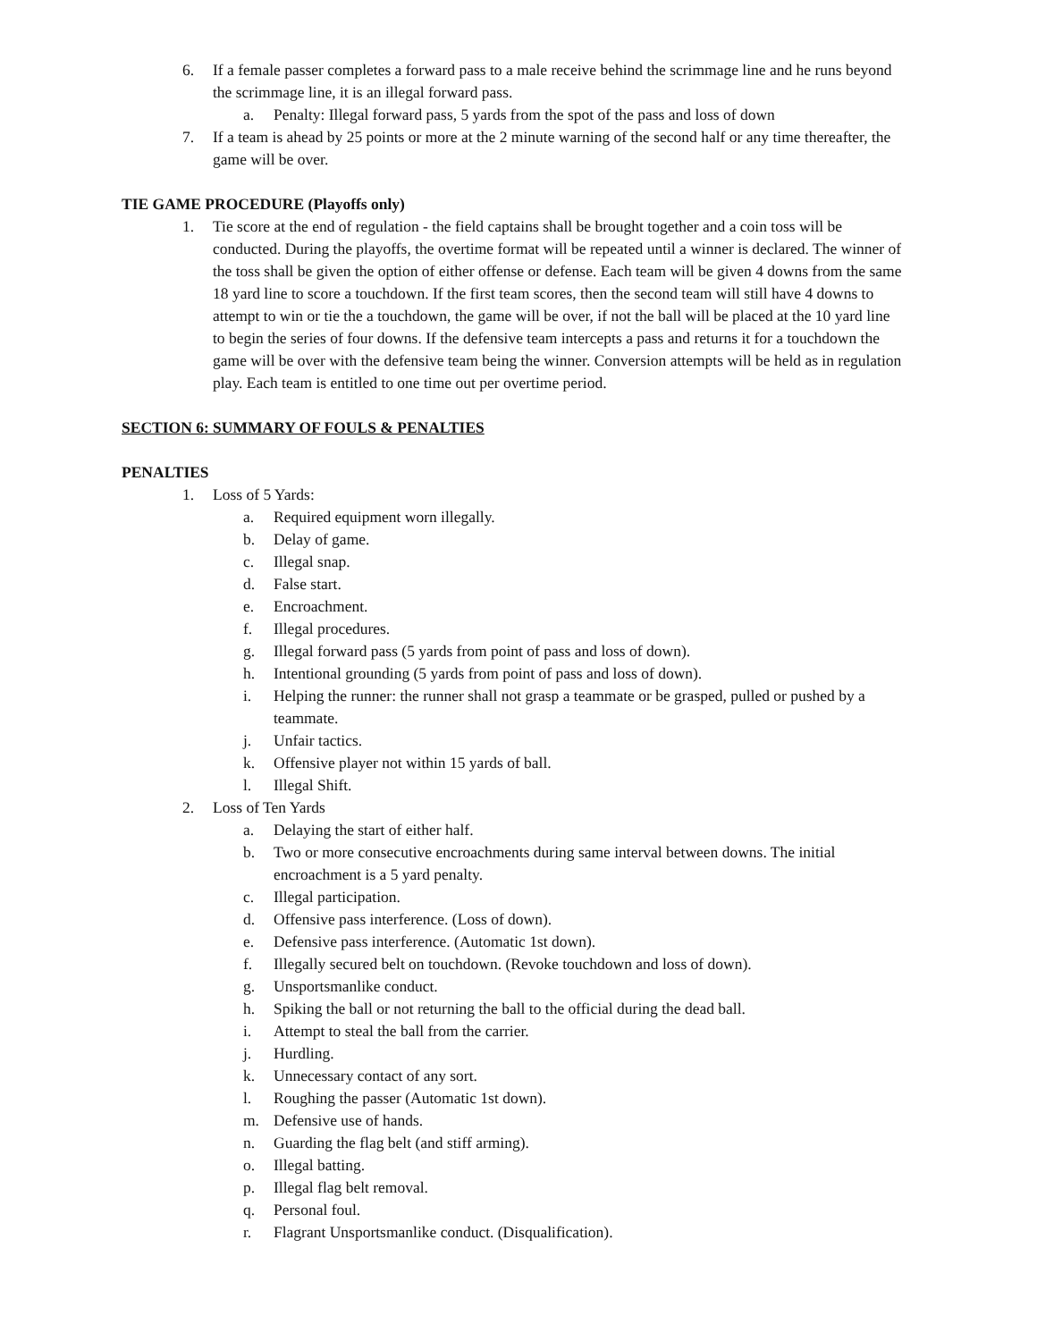6. If a female passer completes a forward pass to a male receive behind the scrimmage line and he runs beyond the scrimmage line, it is an illegal forward pass.
a. Penalty: Illegal forward pass, 5 yards from the spot of the pass and loss of down
7. If a team is ahead by 25 points or more at the 2 minute warning of the second half or any time thereafter, the game will be over.
TIE GAME PROCEDURE (Playoffs only)
1. Tie score at the end of regulation - the field captains shall be brought together and a coin toss will be conducted. During the playoffs, the overtime format will be repeated until a winner is declared. The winner of the toss shall be given the option of either offense or defense. Each team will be given 4 downs from the same 18 yard line to score a touchdown. If the first team scores, then the second team will still have 4 downs to attempt to win or tie the a touchdown, the game will be over, if not the ball will be placed at the 10 yard line to begin the series of four downs. If the defensive team intercepts a pass and returns it for a touchdown the game will be over with the defensive team being the winner. Conversion attempts will be held as in regulation play. Each team is entitled to one time out per overtime period.
SECTION 6: SUMMARY OF FOULS & PENALTIES
PENALTIES
1. Loss of 5 Yards:
a. Required equipment worn illegally.
b. Delay of game.
c. Illegal snap.
d. False start.
e. Encroachment.
f. Illegal procedures.
g. Illegal forward pass (5 yards from point of pass and loss of down).
h. Intentional grounding (5 yards from point of pass and loss of down).
i. Helping the runner: the runner shall not grasp a teammate or be grasped, pulled or pushed by a teammate.
j. Unfair tactics.
k. Offensive player not within 15 yards of ball.
l. Illegal Shift.
2. Loss of Ten Yards
a. Delaying the start of either half.
b. Two or more consecutive encroachments during same interval between downs. The initial encroachment is a 5 yard penalty.
c. Illegal participation.
d. Offensive pass interference. (Loss of down).
e. Defensive pass interference. (Automatic 1st down).
f. Illegally secured belt on touchdown. (Revoke touchdown and loss of down).
g. Unsportsmanlike conduct.
h. Spiking the ball or not returning the ball to the official during the dead ball.
i. Attempt to steal the ball from the carrier.
j. Hurdling.
k. Unnecessary contact of any sort.
l. Roughing the passer (Automatic 1st down).
m. Defensive use of hands.
n. Guarding the flag belt (and stiff arming).
o. Illegal batting.
p. Illegal flag belt removal.
q. Personal foul.
r. Flagrant Unsportsmanlike conduct. (Disqualification).